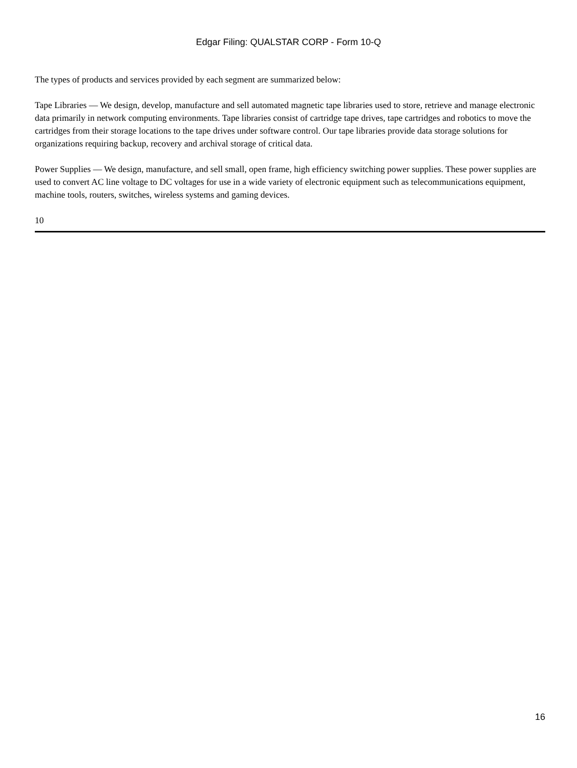Edgar Filing: QUALSTAR CORP - Form 10-Q
The types of products and services provided by each segment are summarized below:
Tape Libraries — We design, develop, manufacture and sell automated magnetic tape libraries used to store, retrieve and manage electronic data primarily in network computing environments. Tape libraries consist of cartridge tape drives, tape cartridges and robotics to move the cartridges from their storage locations to the tape drives under software control. Our tape libraries provide data storage solutions for organizations requiring backup, recovery and archival storage of critical data.
Power Supplies — We design, manufacture, and sell small, open frame, high efficiency switching power supplies. These power supplies are used to convert AC line voltage to DC voltages for use in a wide variety of electronic equipment such as telecommunications equipment, machine tools, routers, switches, wireless systems and gaming devices.
10
16